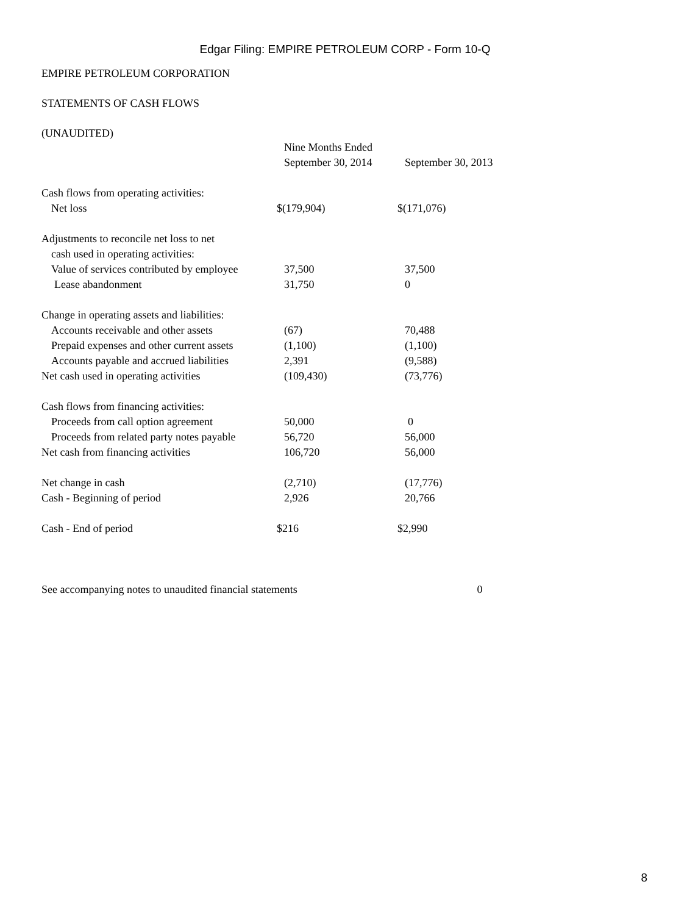Edgar Filing: EMPIRE PETROLEUM CORP - Form 10-Q
EMPIRE PETROLEUM CORPORATION
STATEMENTS OF CASH FLOWS
(UNAUDITED)
| | Nine Months Ended | |
| | September 30, 2014 | September 30, 2013 |
| Cash flows from operating activities: | | |
| Net loss | $(179,904) | $(171,076) |
| Adjustments to reconcile net loss to net | | |
| cash used in operating activities: | | |
| Value of services contributed by employee | 37,500 | 37,500 |
| Lease abandonment | 31,750 | 0 |
| Change in operating assets and liabilities: | | |
| Accounts receivable and other assets | (67) | 70,488 |
| Prepaid expenses and other current assets | (1,100) | (1,100) |
| Accounts payable and accrued liabilities | 2,391 | (9,588) |
| Net cash used in operating activities | (109,430) | (73,776) |
| Cash flows from financing activities: | | |
| Proceeds from call option agreement | 50,000 | 0 |
| Proceeds from related party notes payable | 56,720 | 56,000 |
| Net cash from financing activities | 106,720 | 56,000 |
| Net change in cash | (2,710) | (17,776) |
| Cash - Beginning of period | 2,926 | 20,766 |
| Cash - End of period | $216 | $2,990 |
See accompanying notes to unaudited financial statements 0
8